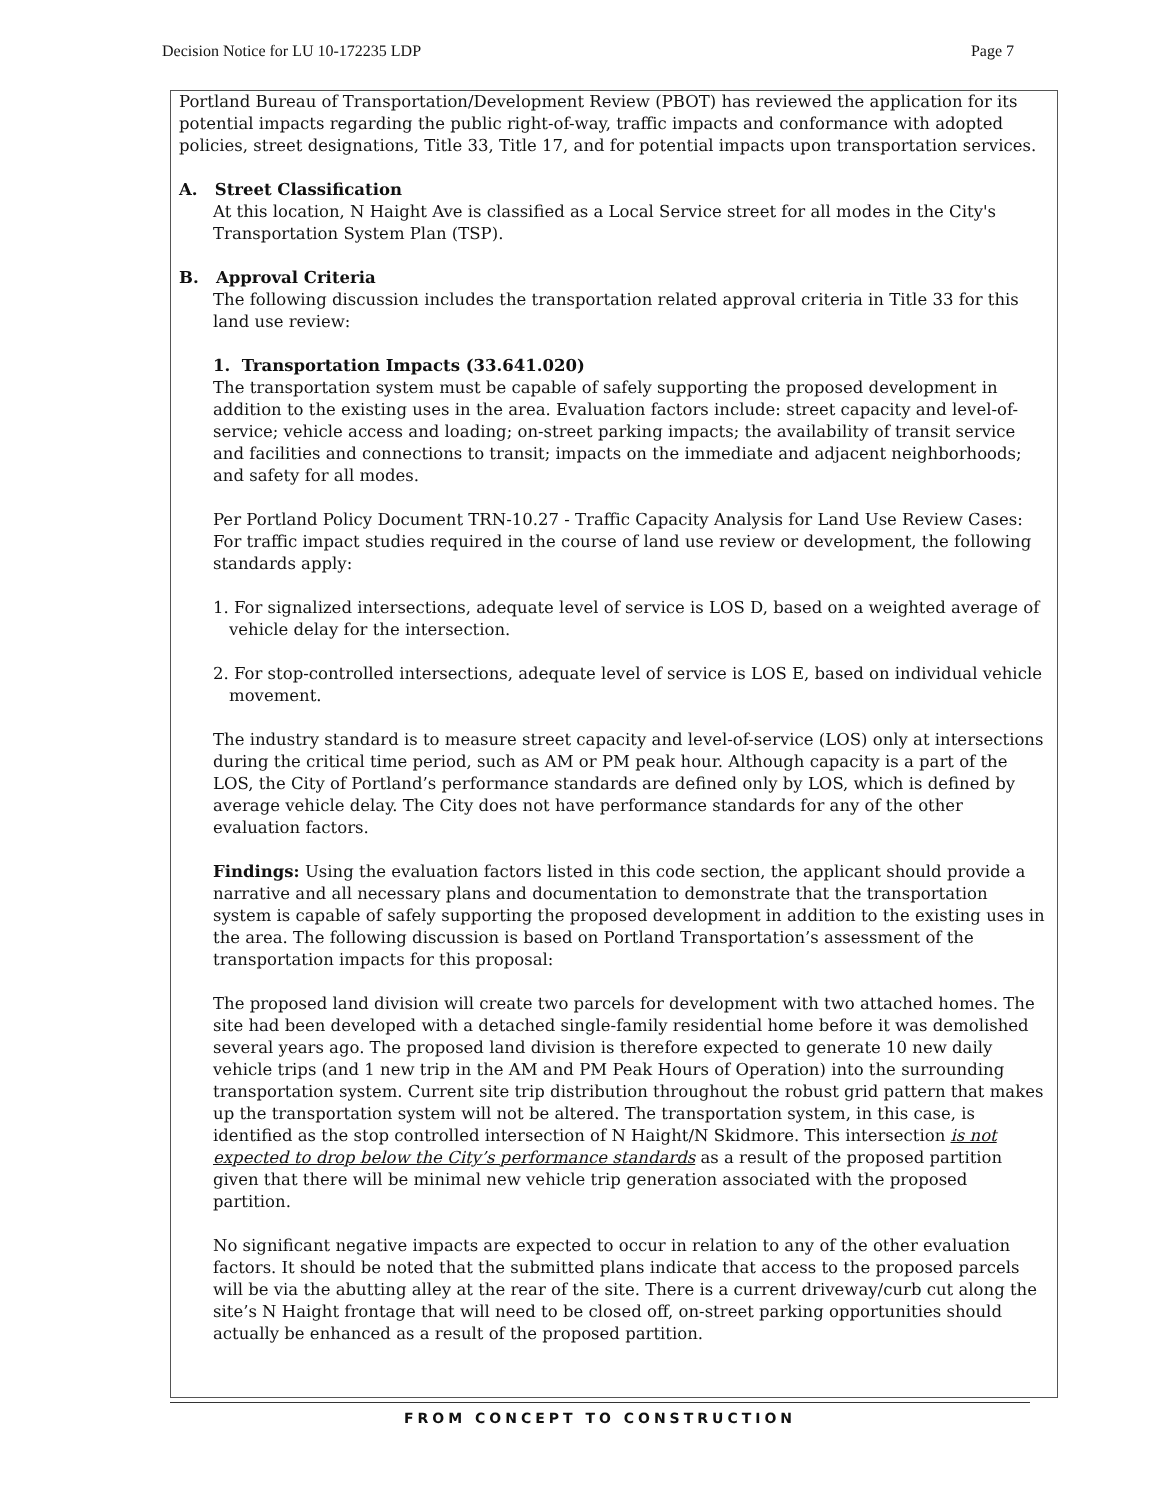Decision Notice for LU 10-172235 LDP Page 7
Portland Bureau of Transportation/Development Review (PBOT) has reviewed the application for its potential impacts regarding the public right-of-way, traffic impacts and conformance with adopted policies, street designations, Title 33, Title 17, and for potential impacts upon transportation services.
A. Street Classification
At this location, N Haight Ave is classified as a Local Service street for all modes in the City's Transportation System Plan (TSP).
B. Approval Criteria
The following discussion includes the transportation related approval criteria in Title 33 for this land use review:
1. Transportation Impacts (33.641.020)
The transportation system must be capable of safely supporting the proposed development in addition to the existing uses in the area. Evaluation factors include: street capacity and level-of-service; vehicle access and loading; on-street parking impacts; the availability of transit service and facilities and connections to transit; impacts on the immediate and adjacent neighborhoods; and safety for all modes.
Per Portland Policy Document TRN-10.27 - Traffic Capacity Analysis for Land Use Review Cases: For traffic impact studies required in the course of land use review or development, the following standards apply:
1. For signalized intersections, adequate level of service is LOS D, based on a weighted average of vehicle delay for the intersection.
2. For stop-controlled intersections, adequate level of service is LOS E, based on individual vehicle movement.
The industry standard is to measure street capacity and level-of-service (LOS) only at intersections during the critical time period, such as AM or PM peak hour. Although capacity is a part of the LOS, the City of Portland’s performance standards are defined only by LOS, which is defined by average vehicle delay. The City does not have performance standards for any of the other evaluation factors.
Findings: Using the evaluation factors listed in this code section, the applicant should provide a narrative and all necessary plans and documentation to demonstrate that the transportation system is capable of safely supporting the proposed development in addition to the existing uses in the area. The following discussion is based on Portland Transportation’s assessment of the transportation impacts for this proposal:
The proposed land division will create two parcels for development with two attached homes. The site had been developed with a detached single-family residential home before it was demolished several years ago. The proposed land division is therefore expected to generate 10 new daily vehicle trips (and 1 new trip in the AM and PM Peak Hours of Operation) into the surrounding transportation system. Current site trip distribution throughout the robust grid pattern that makes up the transportation system will not be altered. The transportation system, in this case, is identified as the stop controlled intersection of N Haight/N Skidmore. This intersection is not expected to drop below the City’s performance standards as a result of the proposed partition given that there will be minimal new vehicle trip generation associated with the proposed partition.
No significant negative impacts are expected to occur in relation to any of the other evaluation factors. It should be noted that the submitted plans indicate that access to the proposed parcels will be via the abutting alley at the rear of the site. There is a current driveway/curb cut along the site’s N Haight frontage that will need to be closed off, on-street parking opportunities should actually be enhanced as a result of the proposed partition.
FROM CONCEPT TO CONSTRUCTION